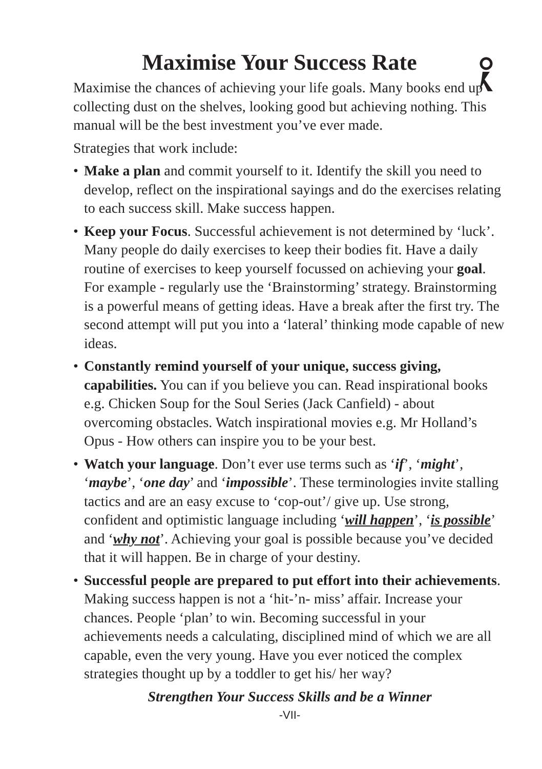Maximise Your Success Rate
Maximise the chances of achieving your life goals. Many books end up collecting dust on the shelves, looking good but achieving nothing. This manual will be the best investment you’ve ever made.
Strategies that work include:
• Make a plan and commit yourself to it. Identify the skill you need to develop, reflect on the inspirational sayings and do the exercises relating to each success skill. Make success happen.
• Keep your Focus. Successful achievement is not determined by ‘luck’. Many people do daily exercises to keep their bodies fit. Have a daily routine of exercises to keep yourself focussed on achieving your goal. For example - regularly use the ‘Brainstorming’ strategy. Brainstorming is a powerful means of getting ideas. Have a break after the first try. The second attempt will put you into a ‘lateral’ thinking mode capable of new ideas.
• Constantly remind yourself of your unique, success giving, capabilities. You can if you believe you can. Read inspirational books e.g. Chicken Soup for the Soul Series (Jack Canfield) - about overcoming obstacles. Watch inspirational movies e.g. Mr Holland’s Opus - How others can inspire you to be your best.
• Watch your language. Don’t ever use terms such as ‘if’, ‘might’, ‘maybe’, ‘one day’ and ‘impossible’. These terminologies invite stalling tactics and are an easy excuse to ‘cop-out’/ give up. Use strong, confident and optimistic language including ‘will happen’, ‘is possible’ and ‘why not’. Achieving your goal is possible because you’ve decided that it will happen. Be in charge of your destiny.
• Successful people are prepared to put effort into their achievements. Making success happen is not a ‘hit-’n- miss’ affair. Increase your chances. People ‘plan’ to win. Becoming successful in your achievements needs a calculating, disciplined mind of which we are all capable, even the very young. Have you ever noticed the complex strategies thought up by a toddler to get his/ her way?
Strengthen Your Success Skills and be a Winner
-VII-